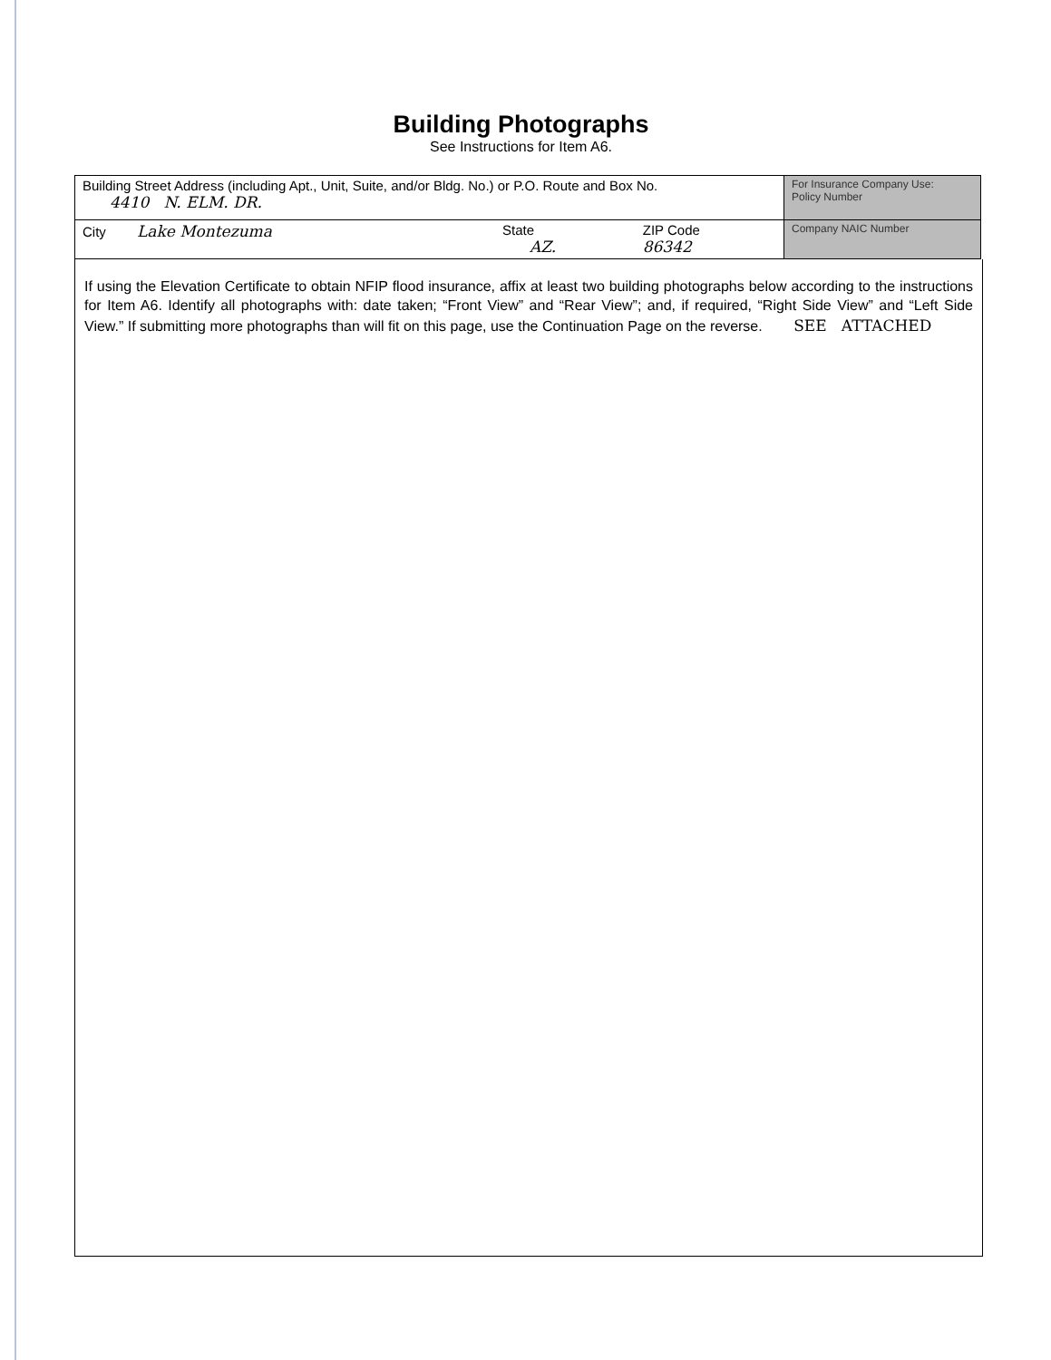Building Photographs
See Instructions for Item A6.
| Building Street Address (including Apt., Unit, Suite, and/or Bldg. No.) or P.O. Route and Box No. 4410 N. ELM. DR. | | | For Insurance Company Use: Policy Number |
| City Lake Montezuma | State AZ. | ZIP Code 86342 | Company NAIC Number |
If using the Elevation Certificate to obtain NFIP flood insurance, affix at least two building photographs below according to the instructions for Item A6. Identify all photographs with: date taken; “Front View” and “Rear View”; and, if required, “Right Side View” and “Left Side View.” If submitting more photographs than will fit on this page, use the Continuation Page on the reverse. SEE ATTACHED